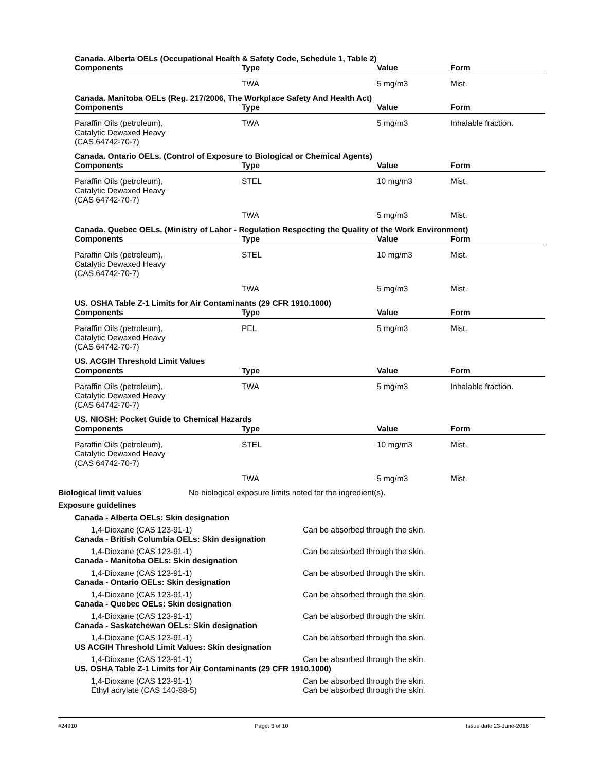Canada. Alberta OELs (Occupational Health & Safety Code, Schedule 1, Table 2)
| Components | Type | Value | Form |
| --- | --- | --- | --- |
| | TWA | 5 mg/m3 | Mist. |
Canada. Manitoba OELs (Reg. 217/2006, The Workplace Safety And Health Act)
| Components | Type | Value | Form |
| --- | --- | --- | --- |
| Paraffin Oils (petroleum), Catalytic Dewaxed Heavy (CAS 64742-70-7) | TWA | 5 mg/m3 | Inhalable fraction. |
Canada. Ontario OELs. (Control of Exposure to Biological or Chemical Agents)
| Components | Type | Value | Form |
| --- | --- | --- | --- |
| Paraffin Oils (petroleum), Catalytic Dewaxed Heavy (CAS 64742-70-7) | STEL | 10 mg/m3 | Mist. |
| | TWA | 5 mg/m3 | Mist. |
Canada. Quebec OELs. (Ministry of Labor - Regulation Respecting the Quality of the Work Environment)
| Components | Type | Value | Form |
| --- | --- | --- | --- |
| Paraffin Oils (petroleum), Catalytic Dewaxed Heavy (CAS 64742-70-7) | STEL | 10 mg/m3 | Mist. |
| | TWA | 5 mg/m3 | Mist. |
US. OSHA Table Z-1 Limits for Air Contaminants (29 CFR 1910.1000)
| Components | Type | Value | Form |
| --- | --- | --- | --- |
| Paraffin Oils (petroleum), Catalytic Dewaxed Heavy (CAS 64742-70-7) | PEL | 5 mg/m3 | Mist. |
US. ACGIH Threshold Limit Values
| Components | Type | Value | Form |
| --- | --- | --- | --- |
| Paraffin Oils (petroleum), Catalytic Dewaxed Heavy (CAS 64742-70-7) | TWA | 5 mg/m3 | Inhalable fraction. |
US. NIOSH: Pocket Guide to Chemical Hazards
| Components | Type | Value | Form |
| --- | --- | --- | --- |
| Paraffin Oils (petroleum), Catalytic Dewaxed Heavy (CAS 64742-70-7) | STEL | 10 mg/m3 | Mist. |
| | TWA | 5 mg/m3 | Mist. |
Biological limit values No biological exposure limits noted for the ingredient(s).
Exposure guidelines
Canada - Alberta OELs: Skin designation
1,4-Dioxane (CAS 123-91-1) Can be absorbed through the skin.
Canada - British Columbia OELs: Skin designation
1,4-Dioxane (CAS 123-91-1) Can be absorbed through the skin.
Canada - Manitoba OELs: Skin designation
1,4-Dioxane (CAS 123-91-1) Can be absorbed through the skin.
Canada - Ontario OELs: Skin designation
1,4-Dioxane (CAS 123-91-1) Can be absorbed through the skin.
Canada - Quebec OELs: Skin designation
1,4-Dioxane (CAS 123-91-1) Can be absorbed through the skin.
Canada - Saskatchewan OELs: Skin designation
1,4-Dioxane (CAS 123-91-1) Can be absorbed through the skin.
US ACGIH Threshold Limit Values: Skin designation
1,4-Dioxane (CAS 123-91-1) Can be absorbed through the skin.
US. OSHA Table Z-1 Limits for Air Contaminants (29 CFR 1910.1000)
1,4-Dioxane (CAS 123-91-1) Can be absorbed through the skin.
Ethyl acrylate (CAS 140-88-5) Can be absorbed through the skin.
#24910 Page: 3 of 10 Issue date 23-June-2016